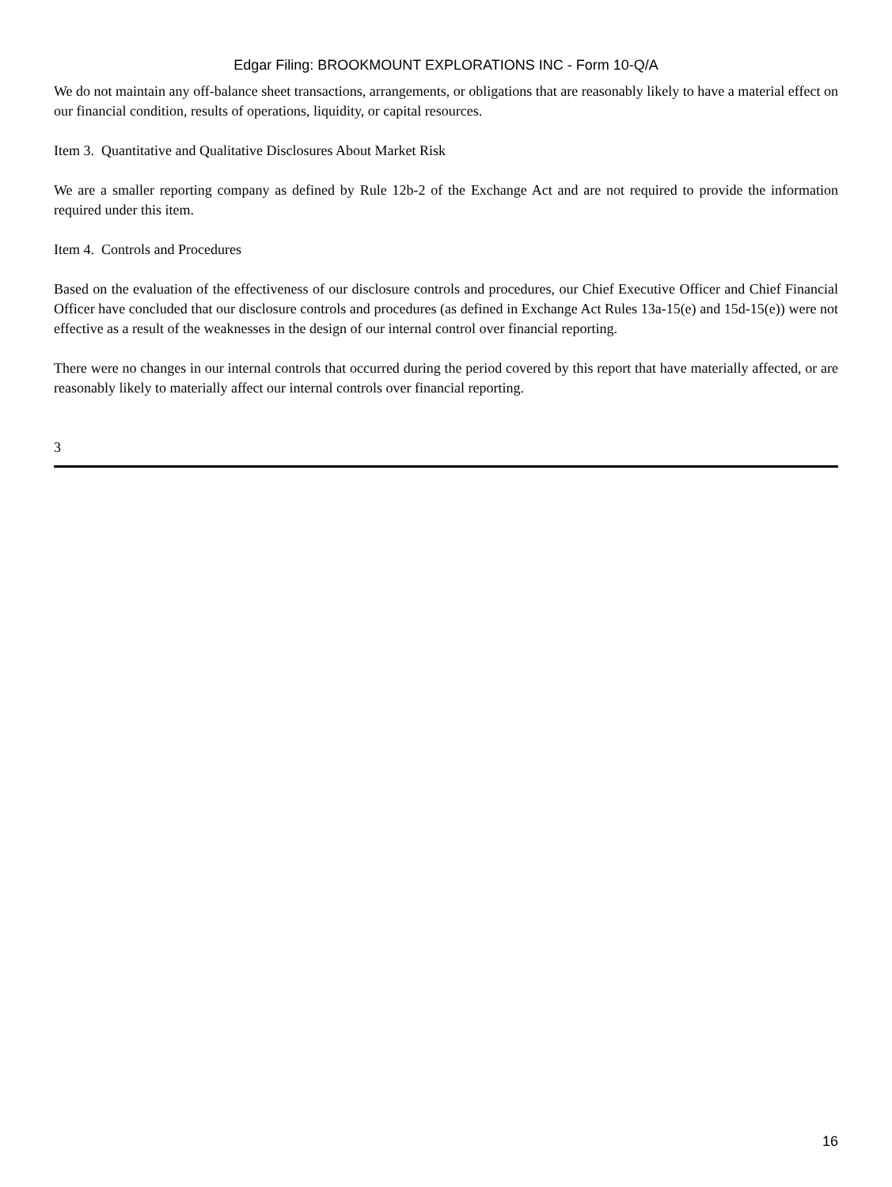Edgar Filing: BROOKMOUNT EXPLORATIONS INC - Form 10-Q/A
We do not maintain any off-balance sheet transactions, arrangements, or obligations that are reasonably likely to have a material effect on our financial condition, results of operations, liquidity, or capital resources.
Item 3. Quantitative and Qualitative Disclosures About Market Risk
We are a smaller reporting company as defined by Rule 12b-2 of the Exchange Act and are not required to provide the information required under this item.
Item 4. Controls and Procedures
Based on the evaluation of the effectiveness of our disclosure controls and procedures, our Chief Executive Officer and Chief Financial Officer have concluded that our disclosure controls and procedures (as defined in Exchange Act Rules 13a-15(e) and 15d-15(e)) were not effective as a result of the weaknesses in the design of our internal control over financial reporting.
There were no changes in our internal controls that occurred during the period covered by this report that have materially affected, or are reasonably likely to materially affect our internal controls over financial reporting.
3
16